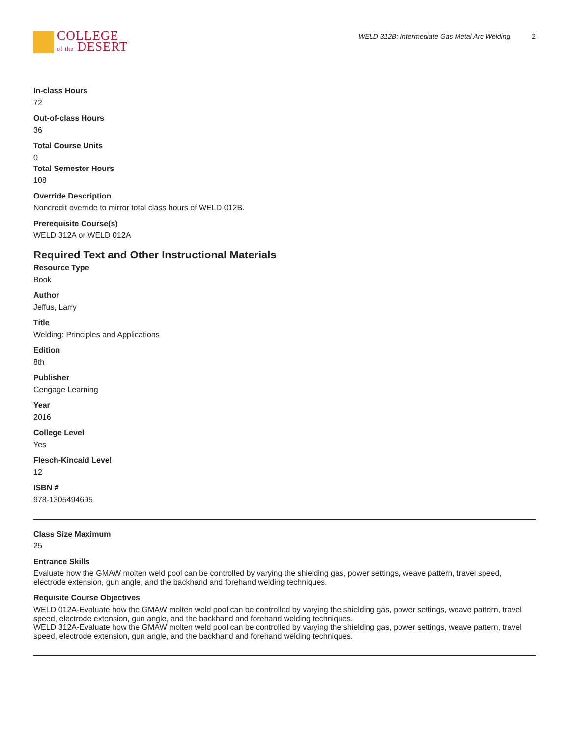COLLEGE
of the DESERT
WELD 312B: Intermediate Gas Metal Arc Welding 2
In-class Hours
72
Out-of-class Hours
36
Total Course Units
0
Total Semester Hours
108
Override Description
Noncredit override to mirror total class hours of WELD 012B.
Prerequisite Course(s)
WELD 312A or WELD 012A
Required Text and Other Instructional Materials
Resource Type
Book
Author
Jeffus, Larry
Title
Welding: Principles and Applications
Edition
8th
Publisher
Cengage Learning
Year
2016
College Level
Yes
Flesch-Kincaid Level
12
ISBN #
978-1305494695
Class Size Maximum
25
Entrance Skills
Evaluate how the GMAW molten weld pool can be controlled by varying the shielding gas, power settings, weave pattern, travel speed, electrode extension, gun angle, and the backhand and forehand welding techniques.
Requisite Course Objectives
WELD 012A-Evaluate how the GMAW molten weld pool can be controlled by varying the shielding gas, power settings, weave pattern, travel speed, electrode extension, gun angle, and the backhand and forehand welding techniques.
WELD 312A-Evaluate how the GMAW molten weld pool can be controlled by varying the shielding gas, power settings, weave pattern, travel speed, electrode extension, gun angle, and the backhand and forehand welding techniques.